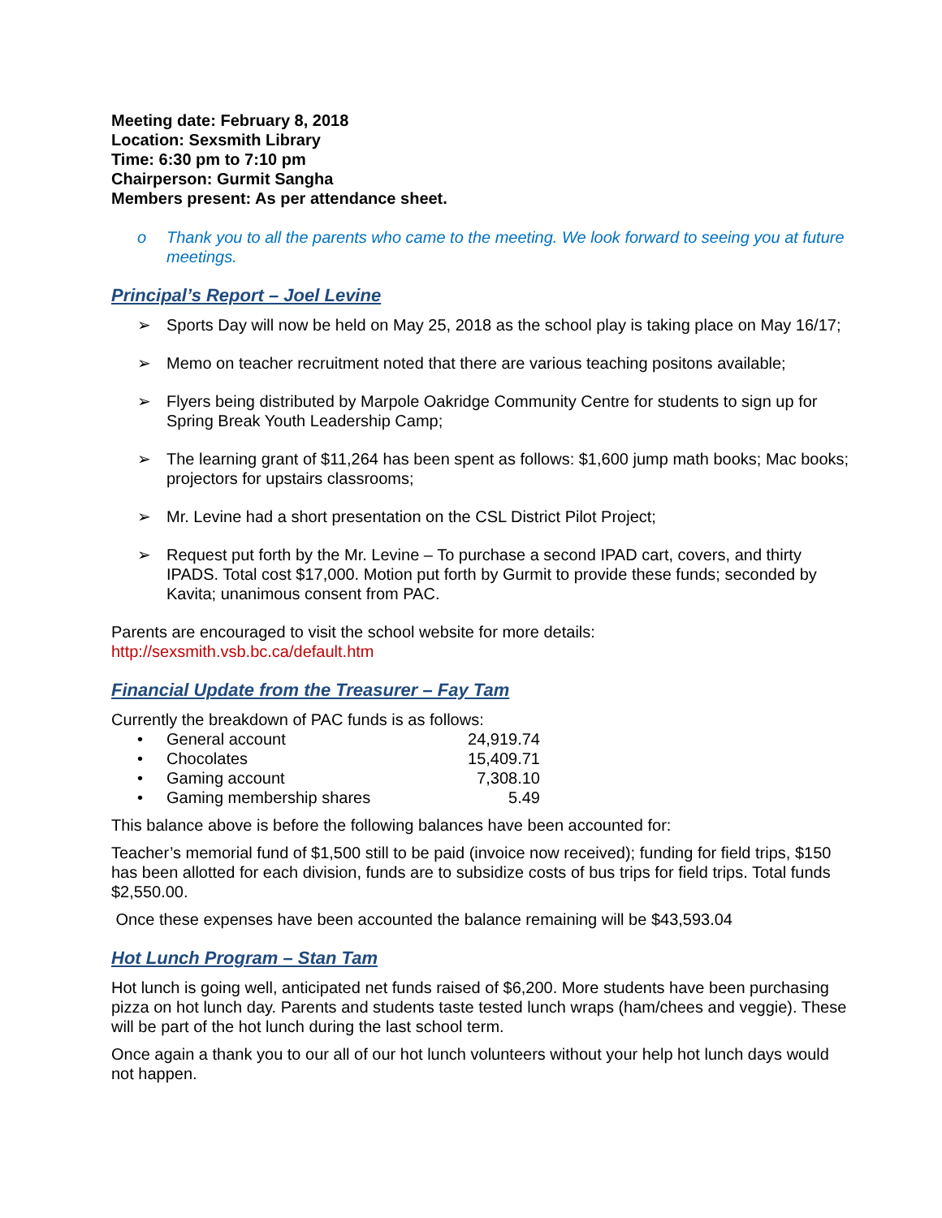Meeting date: February 8, 2018
Location: Sexsmith Library
Time: 6:30 pm to 7:10 pm
Chairperson: Gurmit Sangha
Members present: As per attendance sheet.
o Thank you to all the parents who came to the meeting. We look forward to seeing you at future meetings.
Principal’s Report – Joel Levine
➢ Sports Day will now be held on May 25, 2018 as the school play is taking place on May 16/17;
➢ Memo on teacher recruitment noted that there are various teaching positons available;
➢ Flyers being distributed by Marpole Oakridge Community Centre for students to sign up for Spring Break Youth Leadership Camp;
➢ The learning grant of $11,264 has been spent as follows: $1,600 jump math books; Mac books; projectors for upstairs classrooms;
➢ Mr. Levine had a short presentation on the CSL District Pilot Project;
➢ Request put forth by the Mr. Levine – To purchase a second IPAD cart, covers, and thirty IPADS. Total cost $17,000. Motion put forth by Gurmit to provide these funds; seconded by Kavita; unanimous consent from PAC.
Parents are encouraged to visit the school website for more details:
http://sexsmith.vsb.bc.ca/default.htm
Financial Update from the Treasurer – Fay Tam
Currently the breakdown of PAC funds is as follows:
• General account 24,919.74
• Chocolates 15,409.71
• Gaming account 7,308.10
• Gaming membership shares 5.49
This balance above is before the following balances have been accounted for:
Teacher’s memorial fund of $1,500 still to be paid (invoice now received); funding for field trips, $150 has been allotted for each division, funds are to subsidize costs of bus trips for field trips. Total funds $2,550.00.
Once these expenses have been accounted the balance remaining will be $43,593.04
Hot Lunch Program – Stan Tam
Hot lunch is going well, anticipated net funds raised of $6,200. More students have been purchasing pizza on hot lunch day. Parents and students taste tested lunch wraps (ham/chees and veggie). These will be part of the hot lunch during the last school term.
Once again a thank you to our all of our hot lunch volunteers without your help hot lunch days would not happen.